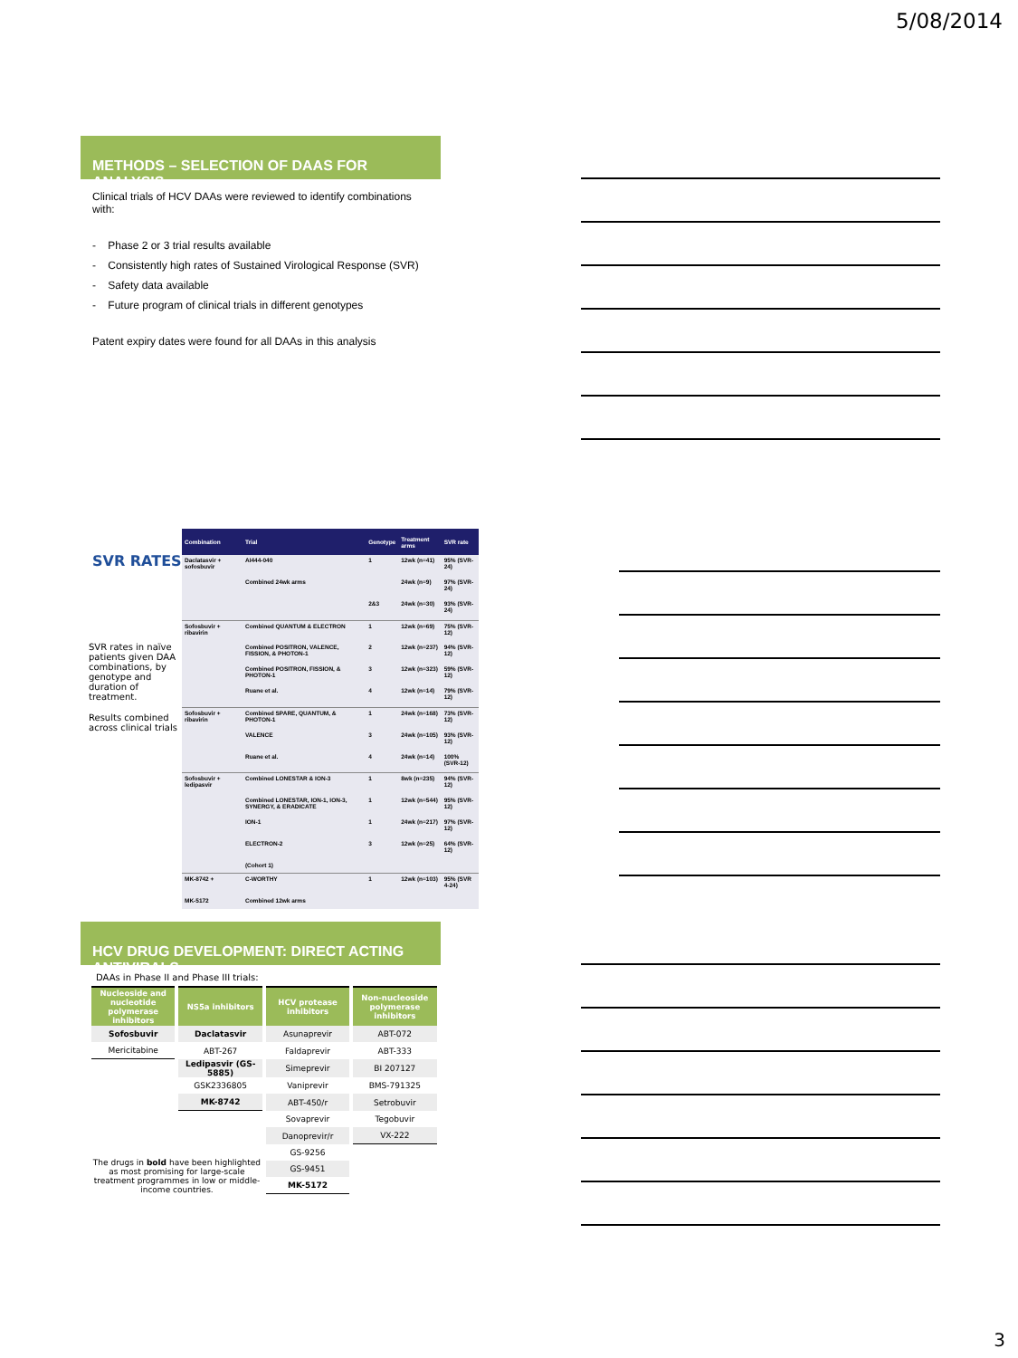5/08/2014
METHODS – SELECTION OF DAAS FOR ANALYSIS
Clinical trials of HCV DAAs were reviewed to identify combinations with:
- Phase 2 or 3 trial results available
- Consistently high rates of Sustained Virological Response (SVR)
- Safety data available
- Future program of clinical trials in different genotypes
Patent expiry dates were found for all DAAs in this analysis
SVR RATES
SVR rates in naïve patients given DAA combinations, by genotype and duration of treatment.
Results combined across clinical trials
| Combination | Trial | Genotype | Treatment arms | SVR rate |
| --- | --- | --- | --- | --- |
| Daclatasvir + sofosbuvir | AI444-040 | 1 | 12wk (n=41) | 95% (SVR-24) |
| | Combined 24wk arms | | 24wk (n=9) | 97% (SVR-24) |
| | | 2&3 | 24wk (n=30) | 93% (SVR-24) |
| Sofosbuvir + ribavirin | Combined QUANTUM & ELECTRON | 1 | 12wk (n=69) | 75% (SVR-12) |
| | Combined POSITRON, VALENCE, FISSION, & PHOTON-1 | 2 | 12wk (n=237) | 94% (SVR-12) |
| | Combined POSITRON, FISSION, & PHOTON-1 | 3 | 12wk (n=323) | 59% (SVR-12) |
| | Ruane et al. | 4 | 12wk (n=14) | 79% (SVR-12) |
| Sofosbuvir + ribavirin | Combined SPARE, QUANTUM, & PHOTON-1 | 1 | 24wk (n=168) | 73% (SVR-12) |
| | VALENCE | 3 | 24wk (n=105) | 93% (SVR-12) |
| | Ruane et al. | 4 | 24wk (n=14) | 100% (SVR-12) |
| Sofosbuvir + ledipasvir | Combined LONESTAR & ION-3 | 1 | 8wk (n=235) | 94% (SVR-12) |
| | Combined LONESTAR, ION-1, ION-3, SYNERGY, & ERADICATE | 1 | 12wk (n=544) | 95% (SVR-12) |
| | ION-1 | 1 | 24wk (n=217) | 97% (SVR-12) |
| | ELECTRON-2 | 3 | 12wk (n=25) | 64% (SVR-12) |
| | (Cohort 1) | | | |
| MK-8742 + | C-WORTHY | 1 | 12wk (n=103) | 95% (SVR 4-24) |
| MK-5172 | Combined 12wk arms | | | |
HCV DRUG DEVELOPMENT: DIRECT ACTING ANTIVIRALS
DAAs in Phase II and Phase III trials:
| Nucleoside and nucleotide polymerase inhibitors | NS5a inhibitors | HCV protease inhibitors | Non-nucleoside polymerase inhibitors |
| --- | --- | --- | --- |
| Sofosbuvir | Daclatasvir | Asunaprevir | ABT-072 |
| Mericitabine | ABT-267 | Faldaprevir | ABT-333 |
| | Ledipasvir (GS-5885) | Simeprevir | BI 207127 |
| | GSK2336805 | Vaniprevir | BMS-791325 |
| | MK-8742 | ABT-450/r | Setrobuvir |
| | | Sovaprevir | Tegobuvir |
| The drugs in bold have been highlighted as most promising for large-scale treatment programmes in low or middle-income countries. | | Danoprevir/r | VX-222 |
| | | GS-9256 | |
| | | GS-9451 | |
| | | MK-5172 | |
3